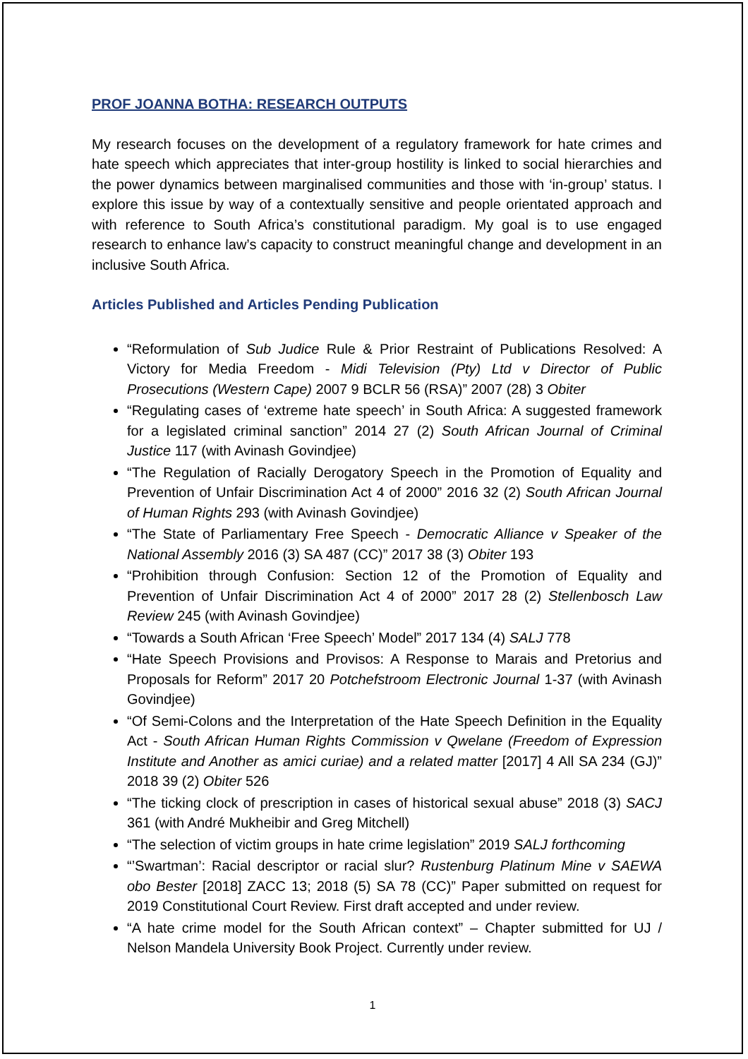PROF JOANNA BOTHA: RESEARCH OUTPUTS
My research focuses on the development of a regulatory framework for hate crimes and hate speech which appreciates that inter-group hostility is linked to social hierarchies and the power dynamics between marginalised communities and those with ‘in-group’ status. I explore this issue by way of a contextually sensitive and people orientated approach and with reference to South Africa’s constitutional paradigm. My goal is to use engaged research to enhance law’s capacity to construct meaningful change and development in an inclusive South Africa.
Articles Published and Articles Pending Publication
“Reformulation of Sub Judice Rule & Prior Restraint of Publications Resolved: A Victory for Media Freedom - Midi Television (Pty) Ltd v Director of Public Prosecutions (Western Cape) 2007 9 BCLR 56 (RSA)” 2007 (28) 3 Obiter
“Regulating cases of ‘extreme hate speech’ in South Africa: A suggested framework for a legislated criminal sanction” 2014 27 (2) South African Journal of Criminal Justice 117 (with Avinash Govindjee)
“The Regulation of Racially Derogatory Speech in the Promotion of Equality and Prevention of Unfair Discrimination Act 4 of 2000” 2016 32 (2) South African Journal of Human Rights 293 (with Avinash Govindjee)
“The State of Parliamentary Free Speech - Democratic Alliance v Speaker of the National Assembly 2016 (3) SA 487 (CC)” 2017 38 (3) Obiter 193
“Prohibition through Confusion: Section 12 of the Promotion of Equality and Prevention of Unfair Discrimination Act 4 of 2000” 2017 28 (2) Stellenbosch Law Review 245 (with Avinash Govindjee)
“Towards a South African ‘Free Speech’ Model” 2017 134 (4) SALJ 778
“Hate Speech Provisions and Provisos: A Response to Marais and Pretorius and Proposals for Reform” 2017 20 Potchefstroom Electronic Journal 1-37 (with Avinash Govindjee)
“Of Semi-Colons and the Interpretation of the Hate Speech Definition in the Equality Act - South African Human Rights Commission v Qwelane (Freedom of Expression Institute and Another as amici curiae) and a related matter [2017] 4 All SA 234 (GJ)” 2018 39 (2) Obiter 526
“The ticking clock of prescription in cases of historical sexual abuse” 2018 (3) SACJ 361 (with André Mukheibir and Greg Mitchell)
“The selection of victim groups in hate crime legislation” 2019 SALJ forthcoming
“’Swartman’: Racial descriptor or racial slur? Rustenburg Platinum Mine v SAEWA obo Bester [2018] ZACC 13; 2018 (5) SA 78 (CC)” Paper submitted on request for 2019 Constitutional Court Review. First draft accepted and under review.
“A hate crime model for the South African context” – Chapter submitted for UJ / Nelson Mandela University Book Project. Currently under review.
1